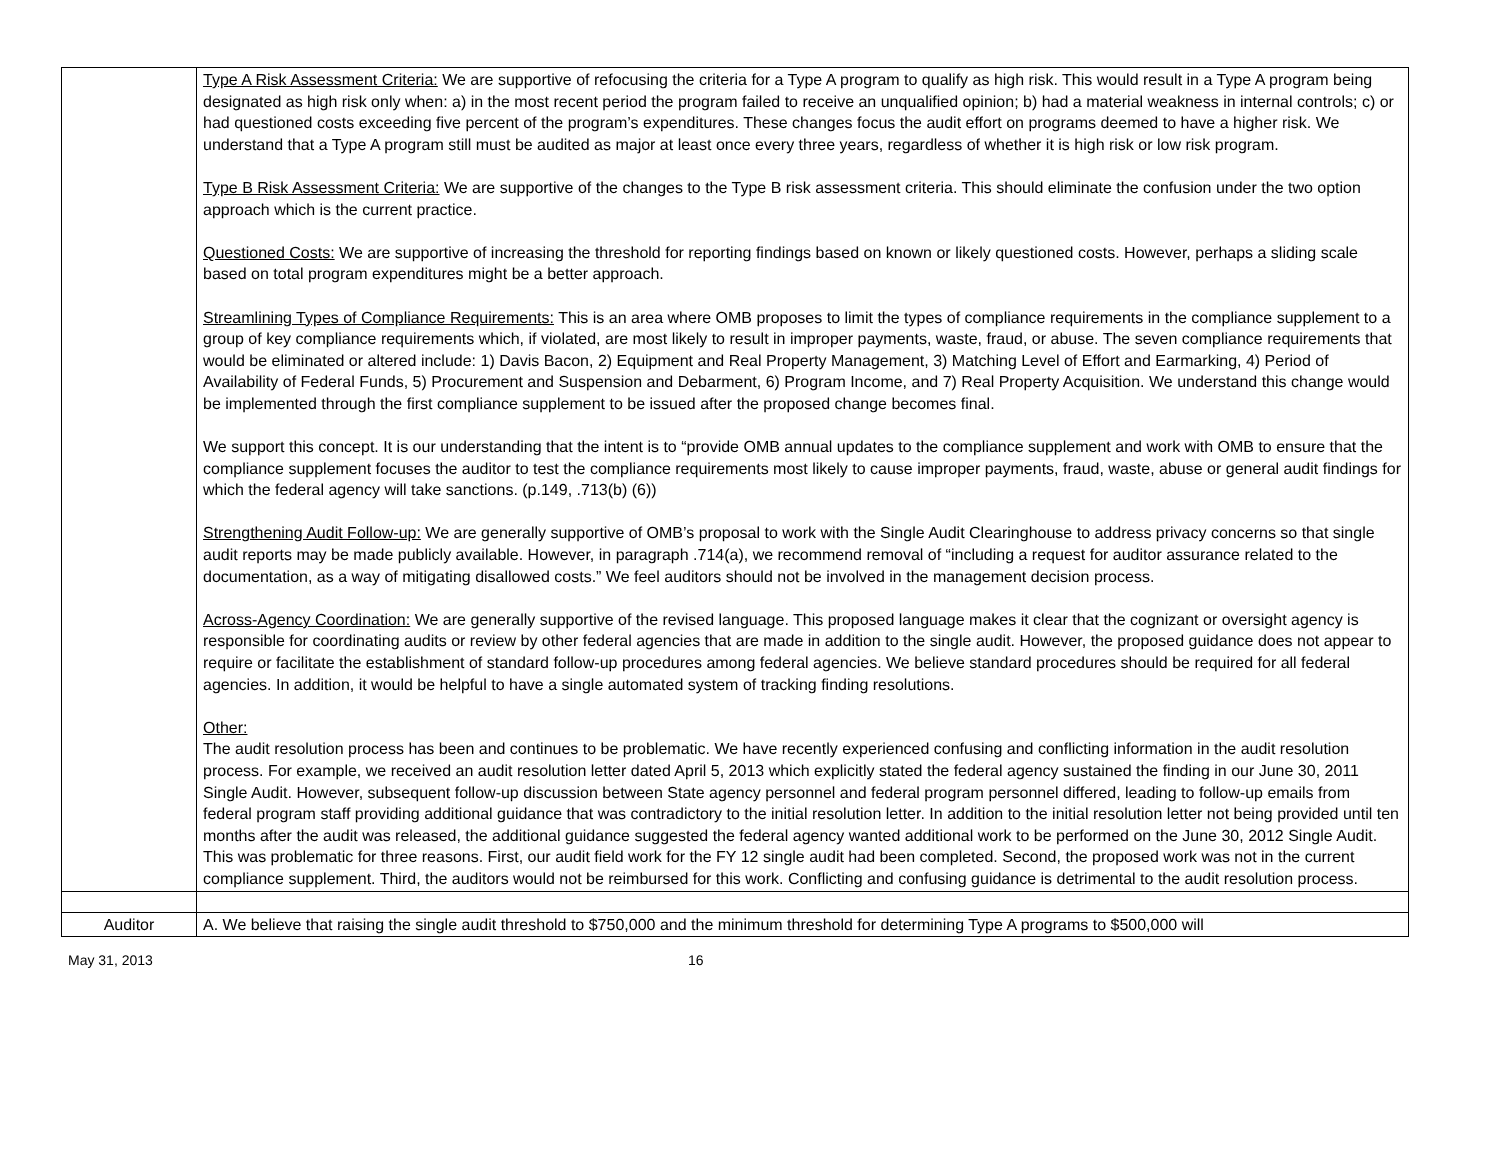| | Type A Risk Assessment Criteria: We are supportive of refocusing the criteria for a Type A program to qualify as high risk. This would result in a Type A program being designated as high risk only when: a) in the most recent period the program failed to receive an unqualified opinion; b) had a material weakness in internal controls; c) or had questioned costs exceeding five percent of the program’s expenditures. These changes focus the audit effort on programs deemed to have a higher risk. We understand that a Type A program still must be audited as major at least once every three years, regardless of whether it is high risk or low risk program. Type B Risk Assessment Criteria: We are supportive of the changes to the Type B risk assessment criteria. This should eliminate the confusion under the two option approach which is the current practice. Questioned Costs: We are supportive of increasing the threshold for reporting findings based on known or likely questioned costs. However, perhaps a sliding scale based on total program expenditures might be a better approach. Streamlining Types of Compliance Requirements: This is an area where OMB proposes to limit the types of compliance requirements in the compliance supplement to a group of key compliance requirements which, if violated, are most likely to result in improper payments, waste, fraud, or abuse. The seven compliance requirements that would be eliminated or altered include: 1) Davis Bacon, 2) Equipment and Real Property Management, 3) Matching Level of Effort and Earmarking, 4) Period of Availability of Federal Funds, 5) Procurement and Suspension and Debarment, 6) Program Income, and 7) Real Property Acquisition. We understand this change would be implemented through the first compliance supplement to be issued after the proposed change becomes final. We support this concept. It is our understanding that the intent is to “provide OMB annual updates to the compliance supplement and work with OMB to ensure that the compliance supplement focuses the auditor to test the compliance requirements most likely to cause improper payments, fraud, waste, abuse or general audit findings for which the federal agency will take sanctions. (p.149, .713(b) (6)) Strengthening Audit Follow-up: We are generally supportive of OMB’s proposal to work with the Single Audit Clearinghouse to address privacy concerns so that single audit reports may be made publicly available. However, in paragraph .714(a), we recommend removal of “including a request for auditor assurance related to the documentation, as a way of mitigating disallowed costs.” We feel auditors should not be involved in the management decision process. Across-Agency Coordination: We are generally supportive of the revised language. This proposed language makes it clear that the cognizant or oversight agency is responsible for coordinating audits or review by other federal agencies that are made in addition to the single audit. However, the proposed guidance does not appear to require or facilitate the establishment of standard follow-up procedures among federal agencies. We believe standard procedures should be required for all federal agencies. In addition, it would be helpful to have a single automated system of tracking finding resolutions. Other: The audit resolution process has been and continues to be problematic. We have recently experienced confusing and conflicting information in the audit resolution process. For example, we received an audit resolution letter dated April 5, 2013 which explicitly stated the federal agency sustained the finding in our June 30, 2011 Single Audit. However, subsequent follow-up discussion between State agency personnel and federal program personnel differed, leading to follow-up emails from federal program staff providing additional guidance that was contradictory to the initial resolution letter. In addition to the initial resolution letter not being provided until ten months after the audit was released, the additional guidance suggested the federal agency wanted additional work to be performed on the June 30, 2012 Single Audit. This was problematic for three reasons. First, our audit field work for the FY 12 single audit had been completed. Second, the proposed work was not in the current compliance supplement. Third, the auditors would not be reimbursed for this work. Conflicting and confusing guidance is detrimental to the audit resolution process. |
| Auditor | A. We believe that raising the single audit threshold to $750,000 and the minimum threshold for determining Type A programs to $500,000 will |
May 31, 2013 16